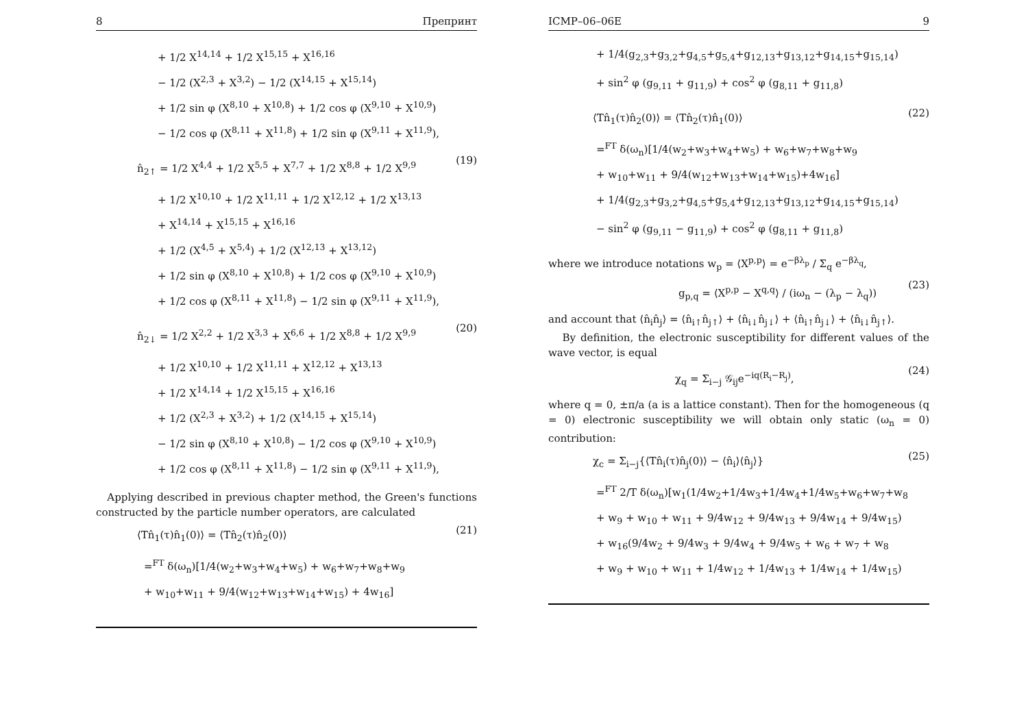8 Препринт
+ 1/2 X<sup>14,14</sup> + 1/2 X<sup>15,15</sup> + X<sup>16,16</sup>
− 1/2 (X<sup>2,3</sup> + X<sup>3,2</sup>) − 1/2 (X<sup>14,15</sup> + X<sup>15,14</sup>)
+ 1/2 sin φ (X<sup>8,10</sup> + X<sup>10,8</sup>) + 1/2 cos φ (X<sup>9,10</sup> + X<sup>10,9</sup>)
− 1/2 cos φ (X<sup>8,11</sup> + X<sup>11,8</sup>) + 1/2 sin φ (X<sup>9,11</sup> + X<sup>11,9</sup>),
n̂<sub>2↑</sub> = 1/2 X<sup>4,4</sup> + 1/2 X<sup>5,5</sup> + X<sup>7,7</sup> + 1/2 X<sup>8,8</sup> + 1/2 X<sup>9,9</sup> (19)
+ 1/2 X<sup>10,10</sup> + 1/2 X<sup>11,11</sup> + 1/2 X<sup>12,12</sup> + 1/2 X<sup>13,13</sup>
+ X<sup>14,14</sup> + X<sup>15,15</sup> + X<sup>16,16</sup>
+ 1/2 (X<sup>4,5</sup> + X<sup>5,4</sup>) + 1/2 (X<sup>12,13</sup> + X<sup>13,12</sup>)
+ 1/2 sin φ (X<sup>8,10</sup> + X<sup>10,8</sup>) + 1/2 cos φ (X<sup>9,10</sup> + X<sup>10,9</sup>)
+ 1/2 cos φ (X<sup>8,11</sup> + X<sup>11,8</sup>) − 1/2 sin φ (X<sup>9,11</sup> + X<sup>11,9</sup>),
n̂<sub>2↓</sub> = 1/2 X<sup>2,2</sup> + 1/2 X<sup>3,3</sup> + X<sup>6,6</sup> + 1/2 X<sup>8,8</sup> + 1/2 X<sup>9,9</sup> (20)
+ 1/2 X<sup>10,10</sup> + 1/2 X<sup>11,11</sup> + X<sup>12,12</sup> + X<sup>13,13</sup>
+ 1/2 X<sup>14,14</sup> + 1/2 X<sup>15,15</sup> + X<sup>16,16</sup>
+ 1/2 (X<sup>2,3</sup> + X<sup>3,2</sup>) + 1/2 (X<sup>14,15</sup> + X<sup>15,14</sup>)
− 1/2 sin φ (X<sup>8,10</sup> + X<sup>10,8</sup>) − 1/2 cos φ (X<sup>9,10</sup> + X<sup>10,9</sup>)
+ 1/2 cos φ (X<sup>8,11</sup> + X<sup>11,8</sup>) − 1/2 sin φ (X<sup>9,11</sup> + X<sup>11,9</sup>),
Applying described in previous chapter method, the Green's functions constructed by the particle number operators, are calculated
⟨Tn̂<sub>1</sub>(τ)n̂<sub>1</sub>(0)⟩ = ⟨Tn̂<sub>2</sub>(τ)n̂<sub>2</sub>(0)⟩ (21)
=<sup>FT</sup> δ(ω<sub>n</sub>)[1/4(w<sub>2</sub>+w<sub>3</sub>+w<sub>4</sub>+w<sub>5</sub>) + w<sub>6</sub>+w<sub>7</sub>+w<sub>8</sub>+w<sub>9</sub>
+ w<sub>10</sub>+w<sub>11</sub> + 9/4(w<sub>12</sub>+w<sub>13</sub>+w<sub>14</sub>+w<sub>15</sub>) + 4w<sub>16</sub>]
ICMP–06–06E 9
+ 1/4(g<sub>2,3</sub>+g<sub>3,2</sub>+g<sub>4,5</sub>+g<sub>5,4</sub>+g<sub>12,13</sub>+g<sub>13,12</sub>+g<sub>14,15</sub>+g<sub>15,14</sub>)
+ sin<sup>2</sup> φ (g<sub>9,11</sub> + g<sub>11,9</sub>) + cos<sup>2</sup> φ (g<sub>8,11</sub> + g<sub>11,8</sub>)
⟨Tn̂<sub>1</sub>(τ)n̂<sub>2</sub>(0)⟩ = ⟨Tn̂<sub>2</sub>(τ)n̂<sub>1</sub>(0)⟩ (22)
=<sup>FT</sup> δ(ω<sub>n</sub>)[1/4(w<sub>2</sub>+w<sub>3</sub>+w<sub>4</sub>+w<sub>5</sub>) + w<sub>6</sub>+w<sub>7</sub>+w<sub>8</sub>+w<sub>9</sub>
+ w<sub>10</sub>+w<sub>11</sub> + 9/4(w<sub>12</sub>+w<sub>13</sub>+w<sub>14</sub>+w<sub>15</sub>)+4w<sub>16</sub>]
+ 1/4(g<sub>2,3</sub>+g<sub>3,2</sub>+g<sub>4,5</sub>+g<sub>5,4</sub>+g<sub>12,13</sub>+g<sub>13,12</sub>+g<sub>14,15</sub>+g<sub>15,14</sub>)
− sin<sup>2</sup> φ (g<sub>9,11</sub> − g<sub>11,9</sub>) + cos<sup>2</sup> φ (g<sub>8,11</sub> + g<sub>11,8</sub>)
where we introduce notations w<sub>p</sub> = ⟨X<sup>p,p</sup>⟩ = e<sup>−βλ<sub>p</sub></sup> / Σ<sub>q</sub> e<sup>−βλ<sub>q</sub></sup>,
g<sub>p,q</sub> = ⟨X<sup>p,p</sup> − X<sup>q,q</sup>⟩ / (iω<sub>n</sub> − (λ<sub>p</sub> − λ<sub>q</sub>)) (23)
and account that ⟨n̂<sub>i</sub>n̂<sub>j</sub>⟩ = ⟨n̂<sub>i↑</sub>n̂<sub>j↑</sub>⟩ + ⟨n̂<sub>i↓</sub>n̂<sub>j↓</sub>⟩ + ⟨n̂<sub>i↑</sub>n̂<sub>j↓</sub>⟩ + ⟨n̂<sub>i↓</sub>n̂<sub>j↑</sub>⟩.
By definition, the electronic susceptibility for different values of the wave vector, is equal
χ<sub>q</sub> = Σ<sub>i−j</sub> 𝒢<sub>ij</sub>e<sup>−iq(R<sub>i</sub>−R<sub>j</sub>)</sup>, (24)
where q = 0, ±π/a (a is a lattice constant). Then for the homogeneous (q = 0) electronic susceptibility we will obtain only static (ω<sub>n</sub> = 0) contribution:
χ<sub>c</sub> = Σ<sub>i−j</sub>{⟨Tn̂<sub>i</sub>(τ)n̂<sub>j</sub>(0)⟩ − ⟨n̂<sub>i</sub>⟩⟨n̂<sub>j</sub>⟩} (25)
=<sup>FT</sup> 2/T δ(ω<sub>n</sub>)[w<sub>1</sub>(1/4w<sub>2</sub>+1/4w<sub>3</sub>+1/4w<sub>4</sub>+1/4w<sub>5</sub>+w<sub>6</sub>+w<sub>7</sub>+w<sub>8</sub>
+ w<sub>9</sub> + w<sub>10</sub> + w<sub>11</sub> + 9/4w<sub>12</sub> + 9/4w<sub>13</sub> + 9/4w<sub>14</sub> + 9/4w<sub>15</sub>)
+ w<sub>16</sub>(9/4w<sub>2</sub> + 9/4w<sub>3</sub> + 9/4w<sub>4</sub> + 9/4w<sub>5</sub> + w<sub>6</sub> + w<sub>7</sub> + w<sub>8</sub>
+ w<sub>9</sub> + w<sub>10</sub> + w<sub>11</sub> + 1/4w<sub>12</sub> + 1/4w<sub>13</sub> + 1/4w<sub>14</sub> + 1/4w<sub>15</sub>)